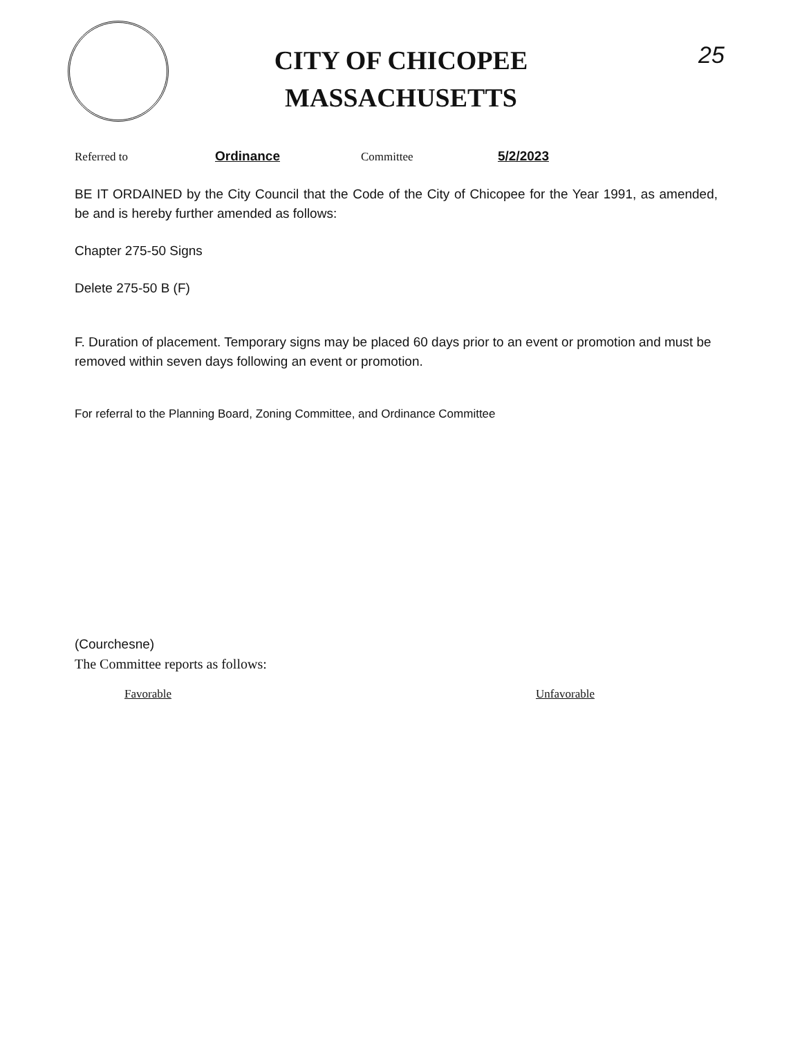CITY OF CHICOPEE
MASSACHUSETTS
25
Referred to Ordinance Committee 5/2/2023
BE IT ORDAINED by the City Council that the Code of the City of Chicopee for the Year 1991, as amended, be and is hereby further amended as follows:
Chapter 275-50 Signs
Delete 275-50 B (F)
F. Duration of placement. Temporary signs may be placed 60 days prior to an event or promotion and must be removed within seven days following an event or promotion.
For referral to the Planning Board, Zoning Committee, and Ordinance Committee
(Courchesne)
The Committee reports as follows:
Favorable Unfavorable